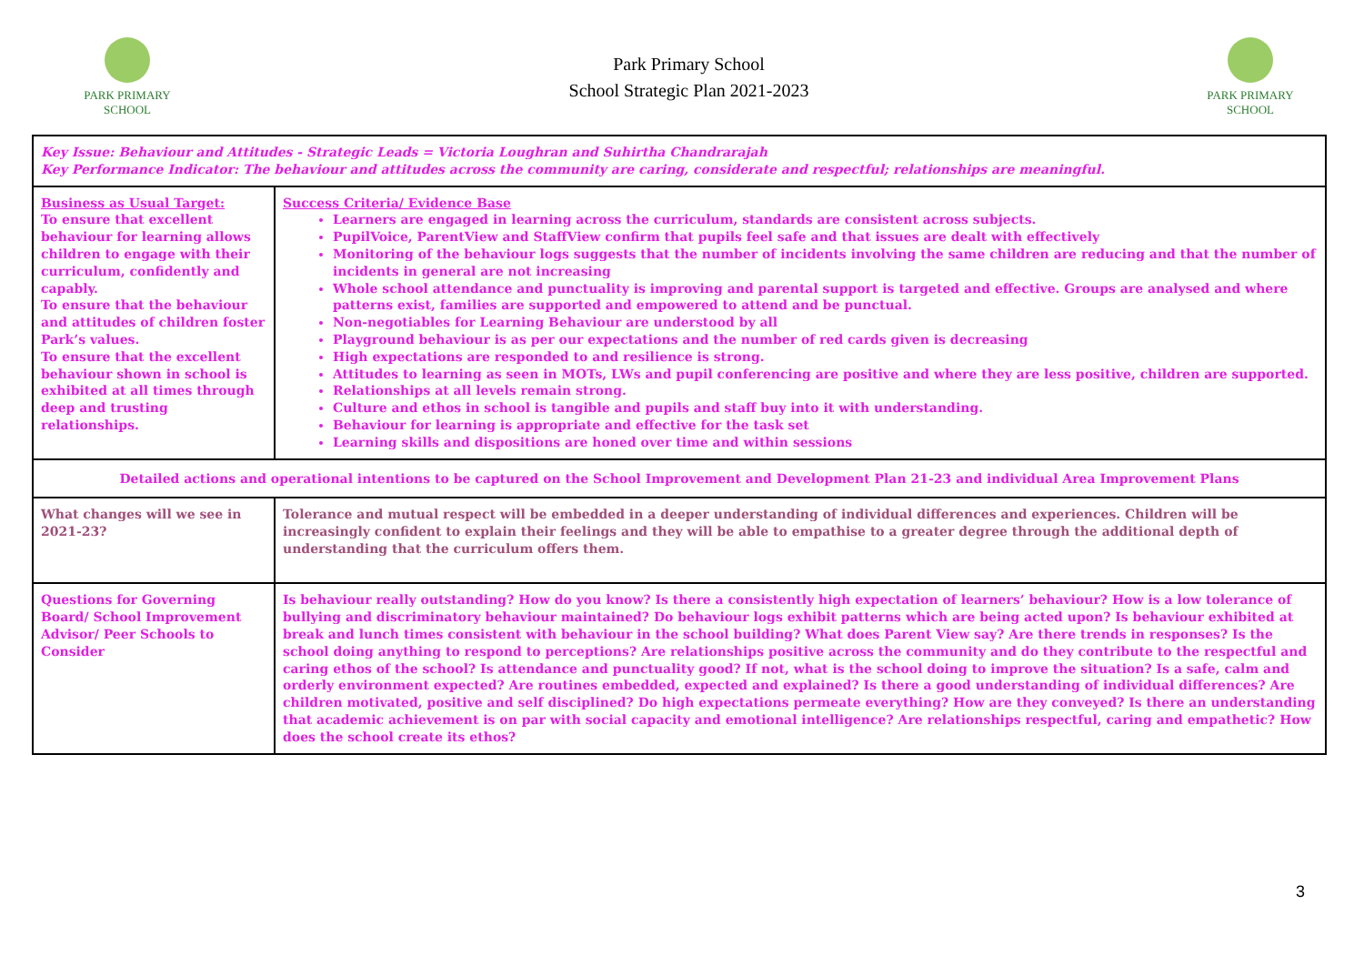PARK PRIMARY
SCHOOL
Park Primary School
School Strategic Plan 2021-2023
PARK PRIMARY
SCHOOL
| Key Issue: Behaviour and Attitudes - Strategic Leads = Victoria Loughran and Suhirtha Chandrarajah Key Performance Indicator: The behaviour and attitudes across the community are caring, considerate and respectful; relationships are meaningful. | |
| Business as Usual Target: To ensure that excellent behaviour for learning allows children to engage with their curriculum, confidently and capably. To ensure that the behaviour and attitudes of children foster Park’s values. To ensure that the excellent behaviour shown in school is exhibited at all times through deep and trusting relationships. | Success Criteria/ Evidence Base Learners are engaged in learning across the curriculum, standards are consistent across subjects. PupilVoice, ParentView and StaffView confirm that pupils feel safe and that issues are dealt with effectively Monitoring of the behaviour logs suggests that the number of incidents involving the same children are reducing and that the number of incidents in general are not increasing Whole school attendance and punctuality is improving and parental support is targeted and effective. Groups are analysed and where patterns exist, families are supported and empowered to attend and be punctual. Non-negotiables for Learning Behaviour are understood by all Playground behaviour is as per our expectations and the number of red cards given is decreasing High expectations are responded to and resilience is strong. Attitudes to learning as seen in MOTs, LWs and pupil conferencing are positive and where they are less positive, children are supported. Relationships at all levels remain strong. Culture and ethos in school is tangible and pupils and staff buy into it with understanding. Behaviour for learning is appropriate and effective for the task set Learning skills and dispositions are honed over time and within sessions |
| Detailed actions and operational intentions to be captured on the School Improvement and Development Plan 21-23 and individual Area Improvement Plans | |
| What changes will we see in 2021-23? | Tolerance and mutual respect will be embedded in a deeper understanding of individual differences and experiences. Children will be increasingly confident to explain their feelings and they will be able to empathise to a greater degree through the additional depth of understanding that the curriculum offers them. |
| Questions for Governing Board/ School Improvement Advisor/ Peer Schools to Consider | Is behaviour really outstanding? How do you know? Is there a consistently high expectation of learners’ behaviour? How is a low tolerance of bullying and discriminatory behaviour maintained? Do behaviour logs exhibit patterns which are being acted upon? Is behaviour exhibited at break and lunch times consistent with behaviour in the school building? What does Parent View say? Are there trends in responses? Is the school doing anything to respond to perceptions? Are relationships positive across the community and do they contribute to the respectful and caring ethos of the school? Is attendance and punctuality good? If not, what is the school doing to improve the situation? Is a safe, calm and orderly environment expected? Are routines embedded, expected and explained? Is there a good understanding of individual differences? Are children motivated, positive and self disciplined? Do high expectations permeate everything? How are they conveyed? Is there an understanding that academic achievement is on par with social capacity and emotional intelligence? Are relationships respectful, caring and empathetic? How does the school create its ethos? |
3